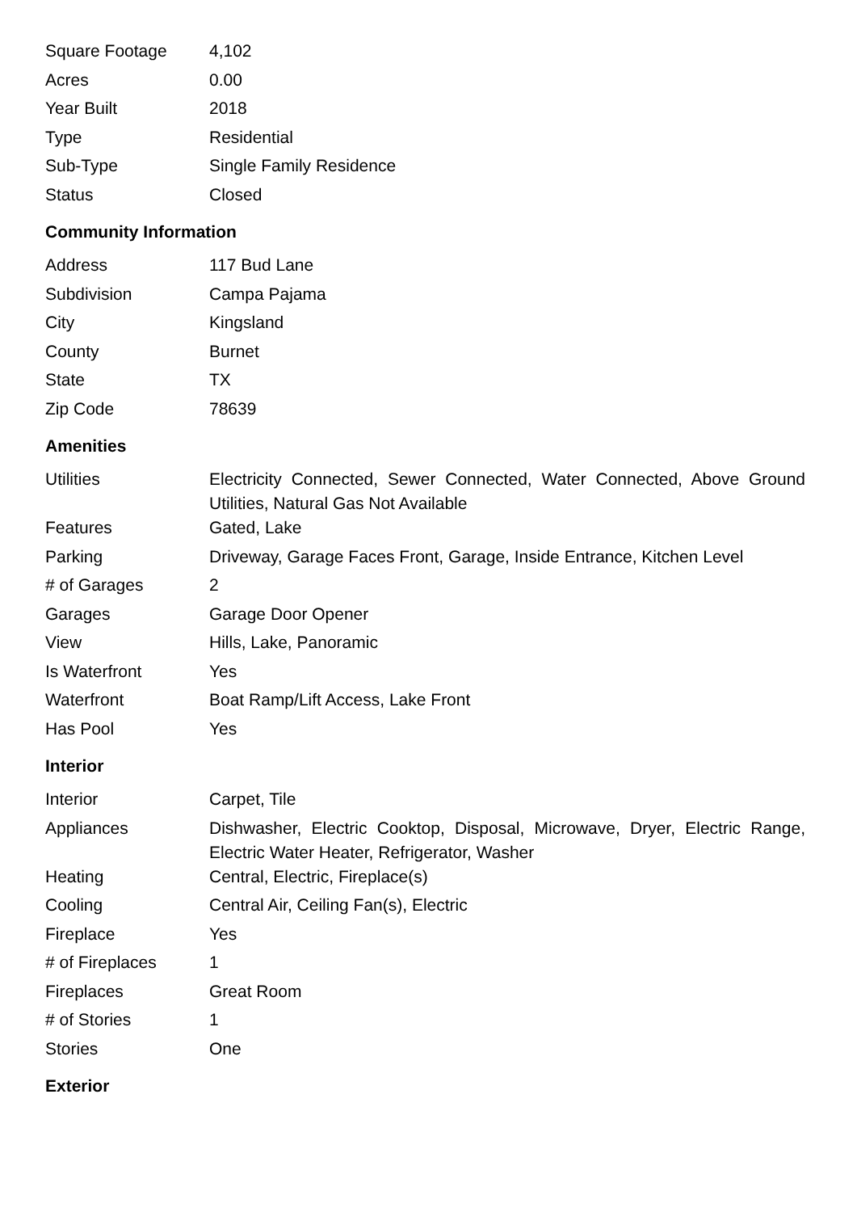| Square Footage | 4,102 |
| Acres | 0.00 |
| Year Built | 2018 |
| Type | Residential |
| Sub-Type | Single Family Residence |
| Status | Closed |
Community Information
| Address | 117 Bud Lane |
| Subdivision | Campa Pajama |
| City | Kingsland |
| County | Burnet |
| State | TX |
| Zip Code | 78639 |
Amenities
| Utilities | Electricity Connected, Sewer Connected, Water Connected, Above Ground Utilities, Natural Gas Not Available |
| Features | Gated, Lake |
| Parking | Driveway, Garage Faces Front, Garage, Inside Entrance, Kitchen Level |
| # of Garages | 2 |
| Garages | Garage Door Opener |
| View | Hills, Lake, Panoramic |
| Is Waterfront | Yes |
| Waterfront | Boat Ramp/Lift Access, Lake Front |
| Has Pool | Yes |
Interior
| Interior | Carpet, Tile |
| Appliances | Dishwasher, Electric Cooktop, Disposal, Microwave, Dryer, Electric Range, Electric Water Heater, Refrigerator, Washer |
| Heating | Central, Electric, Fireplace(s) |
| Cooling | Central Air, Ceiling Fan(s), Electric |
| Fireplace | Yes |
| # of Fireplaces | 1 |
| Fireplaces | Great Room |
| # of Stories | 1 |
| Stories | One |
Exterior